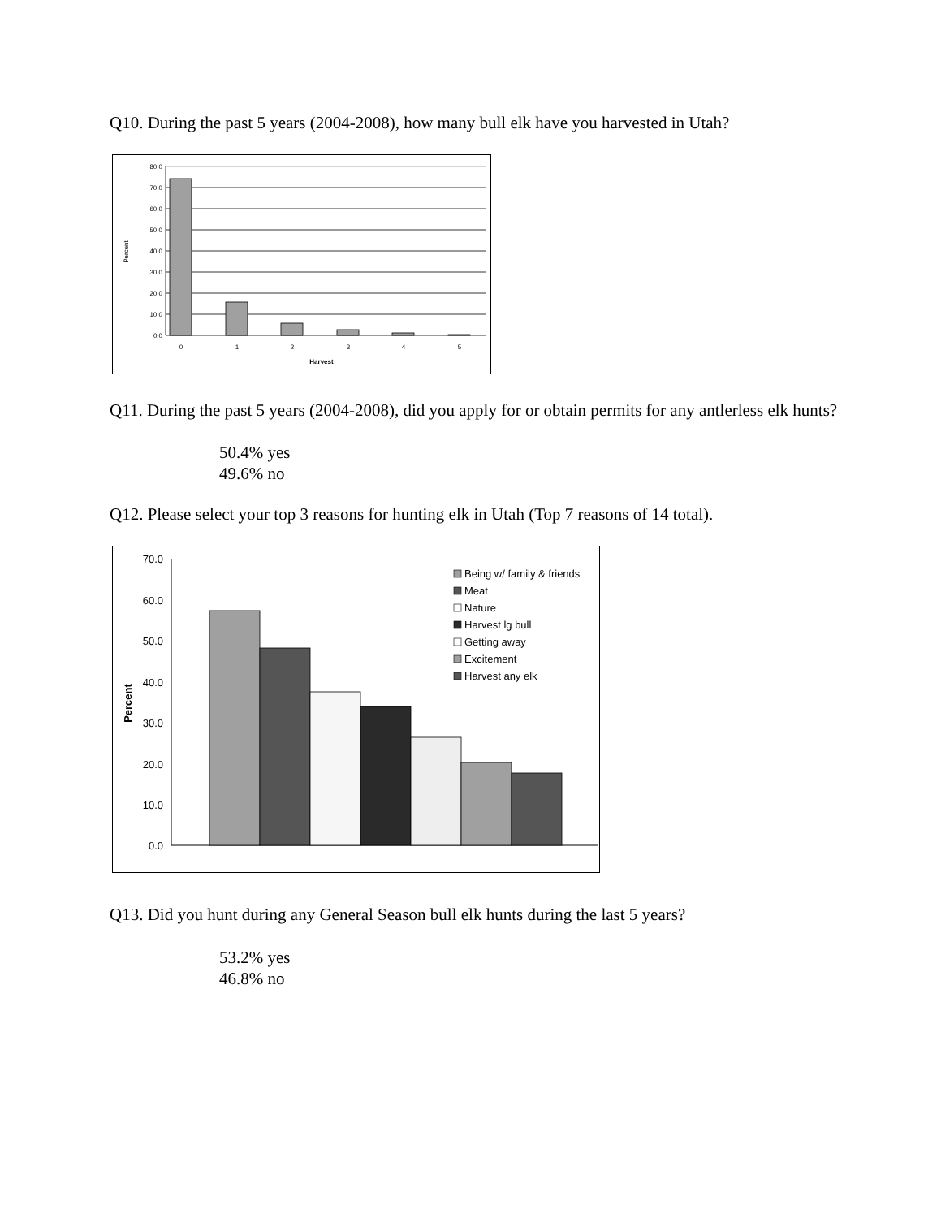Q10. During the past 5 years (2004-2008), how many bull elk have you harvested in Utah?
80.0
70.0
60.0
50.0
40.0
30.0
20.0
10.0
0.0
0
1
2
3
4
5
Harvest
Percent
Q11. During the past 5 years (2004-2008), did you apply for or obtain permits for any antlerless elk hunts?
50.4% yes
49.6% no
Q12. Please select your top 3 reasons for hunting elk in Utah (Top 7 reasons of 14 total).
70.0
60.0
50.0
40.0
30.0
20.0
10.0
0.0
Percent
Being w/ family & friends
Meat
Nature
Harvest lg bull
Getting away
Excitement
Harvest any elk
Q13. Did you hunt during any General Season bull elk hunts during the last 5 years?
53.2% yes
46.8% no